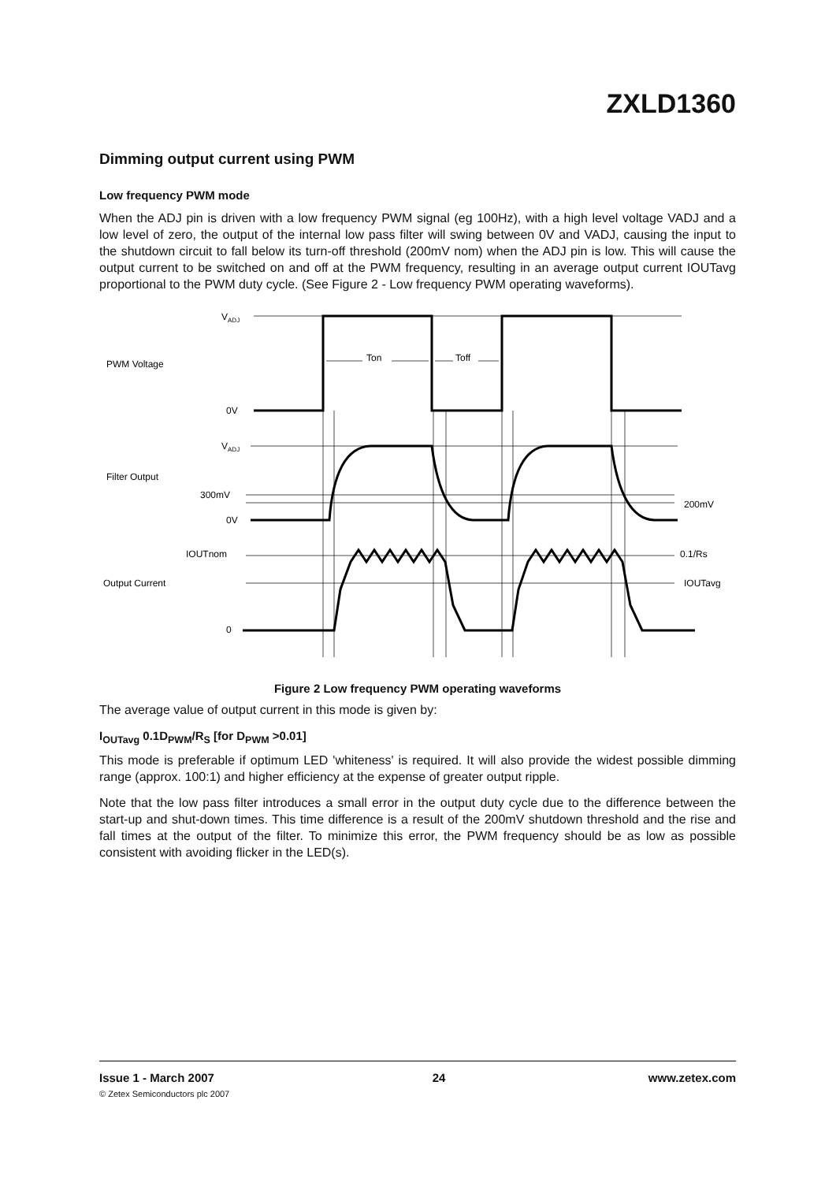ZXLD1360
Dimming output current using PWM
Low frequency PWM mode
When the ADJ pin is driven with a low frequency PWM signal (eg 100Hz), with a high level voltage VADJ and a low level of zero, the output of the internal low pass filter will swing between 0V and VADJ, causing the input to the shutdown circuit to fall below its turn-off threshold (200mV nom) when the ADJ pin is low. This will cause the output current to be switched on and off at the PWM frequency, resulting in an average output current IOUTavg proportional to the PWM duty cycle. (See Figure 2 - Low frequency PWM operating waveforms).
VADJ
PWM Voltage
Ton
Toff
0V
VADJ
Filter Output
300mV
200mV
0V
IOUTnom
0.1/Rs
Output Current
IOUTavg
0
Figure 2 Low frequency PWM operating waveforms
The average value of output current in this mode is given by:
I<sub>OUTavg</sub> 0.1D<sub>PWM</sub>/R<sub>S</sub> [for D<sub>PWM</sub> >0.01]
This mode is preferable if optimum LED 'whiteness' is required. It will also provide the widest possible dimming range (approx. 100:1) and higher efficiency at the expense of greater output ripple.
Note that the low pass filter introduces a small error in the output duty cycle due to the difference between the start-up and shut-down times. This time difference is a result of the 200mV shutdown threshold and the rise and fall times at the output of the filter. To minimize this error, the PWM frequency should be as low as possible consistent with avoiding flicker in the LED(s).
Issue 1 - March 2007
© Zetex Semiconductors plc 2007
24 www.zetex.com